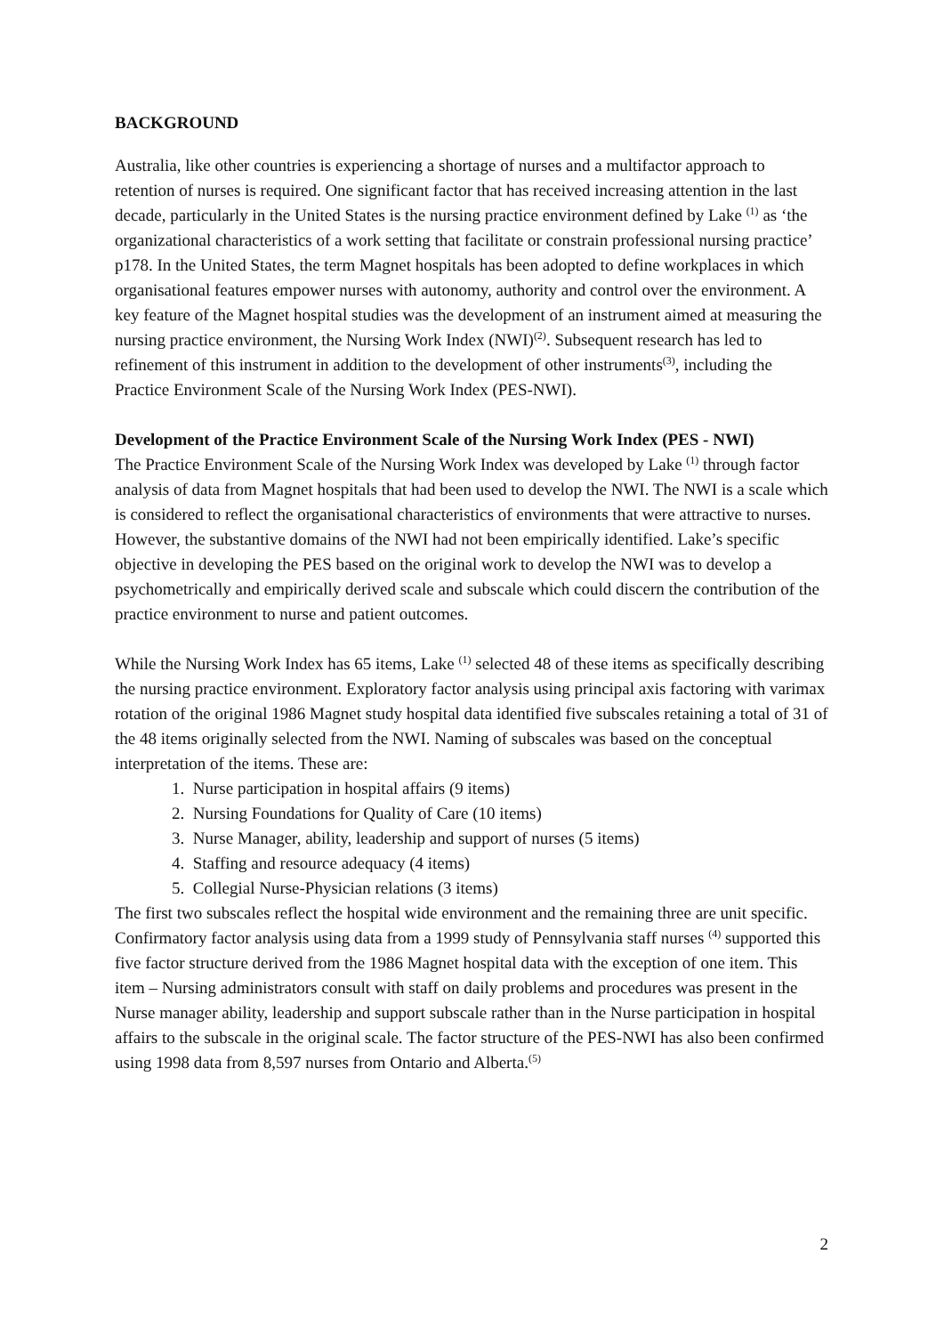BACKGROUND
Australia, like other countries is experiencing a shortage of nurses and a multifactor approach to retention of nurses is required. One significant factor that has received increasing attention in the last decade, particularly in the United States is the nursing practice environment defined by Lake <sup>(1)</sup> as ‘the organizational characteristics of a work setting that facilitate or constrain professional nursing practice’ p178. In the United States, the term Magnet hospitals has been adopted to define workplaces in which organisational features empower nurses with autonomy, authority and control over the environment. A key feature of the Magnet hospital studies was the development of an instrument aimed at measuring the nursing practice environment, the Nursing Work Index (NWI)<sup>(2)</sup>. Subsequent research has led to refinement of this instrument in addition to the development of other instruments<sup>(3)</sup>, including the Practice Environment Scale of the Nursing Work Index (PES-NWI).
Development of the Practice Environment Scale of the Nursing Work Index (PES - NWI)
The Practice Environment Scale of the Nursing Work Index was developed by Lake <sup>(1)</sup> through factor analysis of data from Magnet hospitals that had been used to develop the NWI. The NWI is a scale which is considered to reflect the organisational characteristics of environments that were attractive to nurses. However, the substantive domains of the NWI had not been empirically identified. Lake’s specific objective in developing the PES based on the original work to develop the NWI was to develop a psychometrically and empirically derived scale and subscale which could discern the contribution of the practice environment to nurse and patient outcomes.
While the Nursing Work Index has 65 items, Lake <sup>(1)</sup> selected 48 of these items as specifically describing the nursing practice environment. Exploratory factor analysis using principal axis factoring with varimax rotation of the original 1986 Magnet study hospital data identified five subscales retaining a total of 31 of the 48 items originally selected from the NWI. Naming of subscales was based on the conceptual interpretation of the items. These are:
1. Nurse participation in hospital affairs (9 items)
2. Nursing Foundations for Quality of Care (10 items)
3. Nurse Manager, ability, leadership and support of nurses (5 items)
4. Staffing and resource adequacy (4 items)
5. Collegial Nurse-Physician relations (3 items)
The first two subscales reflect the hospital wide environment and the remaining three are unit specific. Confirmatory factor analysis using data from a 1999 study of Pennsylvania staff nurses <sup>(4)</sup> supported this five factor structure derived from the 1986 Magnet hospital data with the exception of one item. This item – Nursing administrators consult with staff on daily problems and procedures was present in the Nurse manager ability, leadership and support subscale rather than in the Nurse participation in hospital affairs to the subscale in the original scale. The factor structure of the PES-NWI has also been confirmed using 1998 data from 8,597 nurses from Ontario and Alberta.<sup>(5)</sup>
2